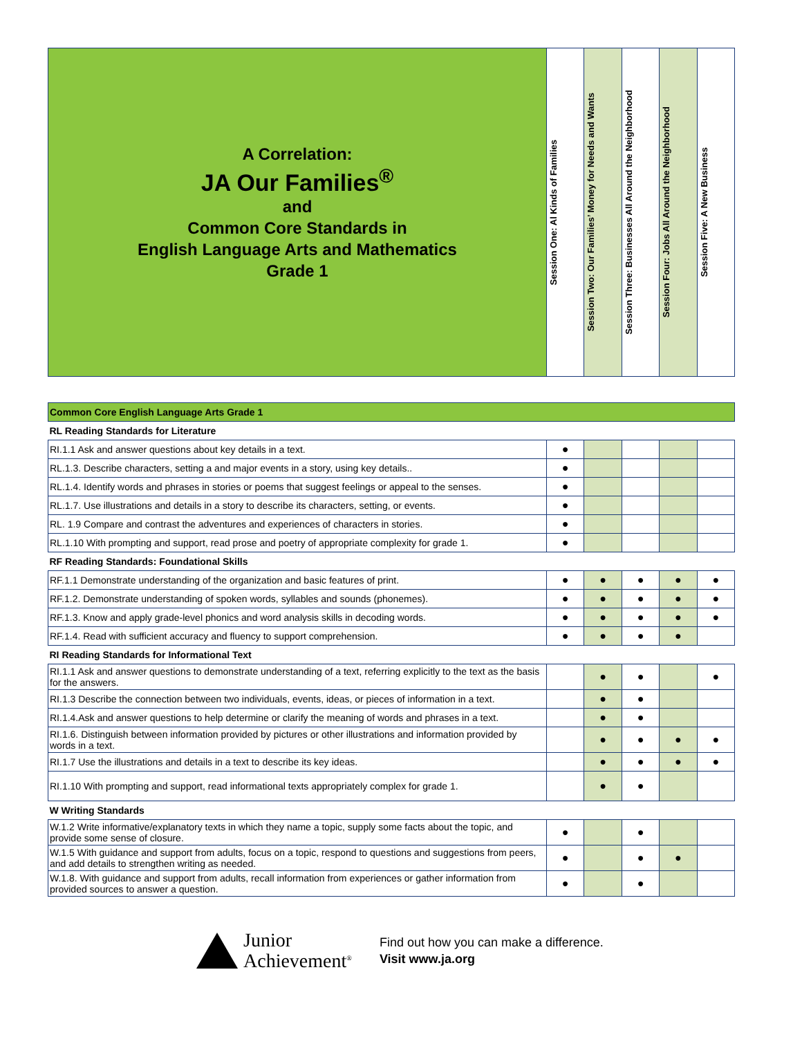| A Correlation: JA Our Families<sup>®</sup> and Common Core Standards in English Language Arts and Mathematics Grade 1 | Session One: Al Kinds of Families | Session Two: Our Families’ Money for Needs and Wants | Session Three: Businesses All Around the Neighborhood | Session Four: Jobs All Around the Neighborhood | Session Five: A New Business |
| Common Core English Language Arts Grade 1 | | | | | |
| RL Reading Standards for Literature | | | | | |
| RI.1.1 Ask and answer questions about key details in a text. | ● | | | | |
| RL.1.3. Describe characters, setting a and major events in a story, using key details.. | ● | | | | |
| RL.1.4. Identify words and phrases in stories or poems that suggest feelings or appeal to the senses. | ● | | | | |
| RL.1.7. Use illustrations and details in a story to describe its characters, setting, or events. | ● | | | | |
| RL. 1.9 Compare and contrast the adventures and experiences of characters in stories. | ● | | | | |
| RL.1.10 With prompting and support, read prose and poetry of appropriate complexity for grade 1. | ● | | | | |
| RF Reading Standards: Foundational Skills | | | | | |
| RF.1.1 Demonstrate understanding of the organization and basic features of print. | ● | ● | ● | ● | ● |
| RF.1.2. Demonstrate understanding of spoken words, syllables and sounds (phonemes). | ● | ● | ● | ● | ● |
| RF.1.3. Know and apply grade-level phonics and word analysis skills in decoding words. | ● | ● | ● | ● | ● |
| RF.1.4. Read with sufficient accuracy and fluency to support comprehension. | ● | ● | ● | ● | |
| RI Reading Standards for Informational Text | | | | | |
| RI.1.1 Ask and answer questions to demonstrate understanding of a text, referring explicitly to the text as the basis for the answers. | | ● | ● | | ● |
| RI.1.3 Describe the connection between two individuals, events, ideas, or pieces of information in a text. | | ● | ● | | |
| RI.1.4.Ask and answer questions to help determine or clarify the meaning of words and phrases in a text. | | ● | ● | | |
| RI.1.6. Distinguish between information provided by pictures or other illustrations and information provided by words in a text. | | ● | ● | ● | ● |
| RI.1.7 Use the illustrations and details in a text to describe its key ideas. | | ● | ● | ● | ● |
| RI.1.10 With prompting and support, read informational texts appropriately complex for grade 1. | | ● | ● | | |
| W Writing Standards | | | | | |
| W.1.2 Write informative/explanatory texts in which they name a topic, supply some facts about the topic, and provide some sense of closure. | ● | | ● | | |
| W.1.5 With guidance and support from adults, focus on a topic, respond to questions and suggestions from peers, and add details to strengthen writing as needed. | ● | | ● | ● | |
| W.1.8. With guidance and support from adults, recall information from experiences or gather information from provided sources to answer a question. | ● | | ● | | |
Junior
Achievement<sup>®</sup>
Find out how you can make a difference.
Visit www.ja.org